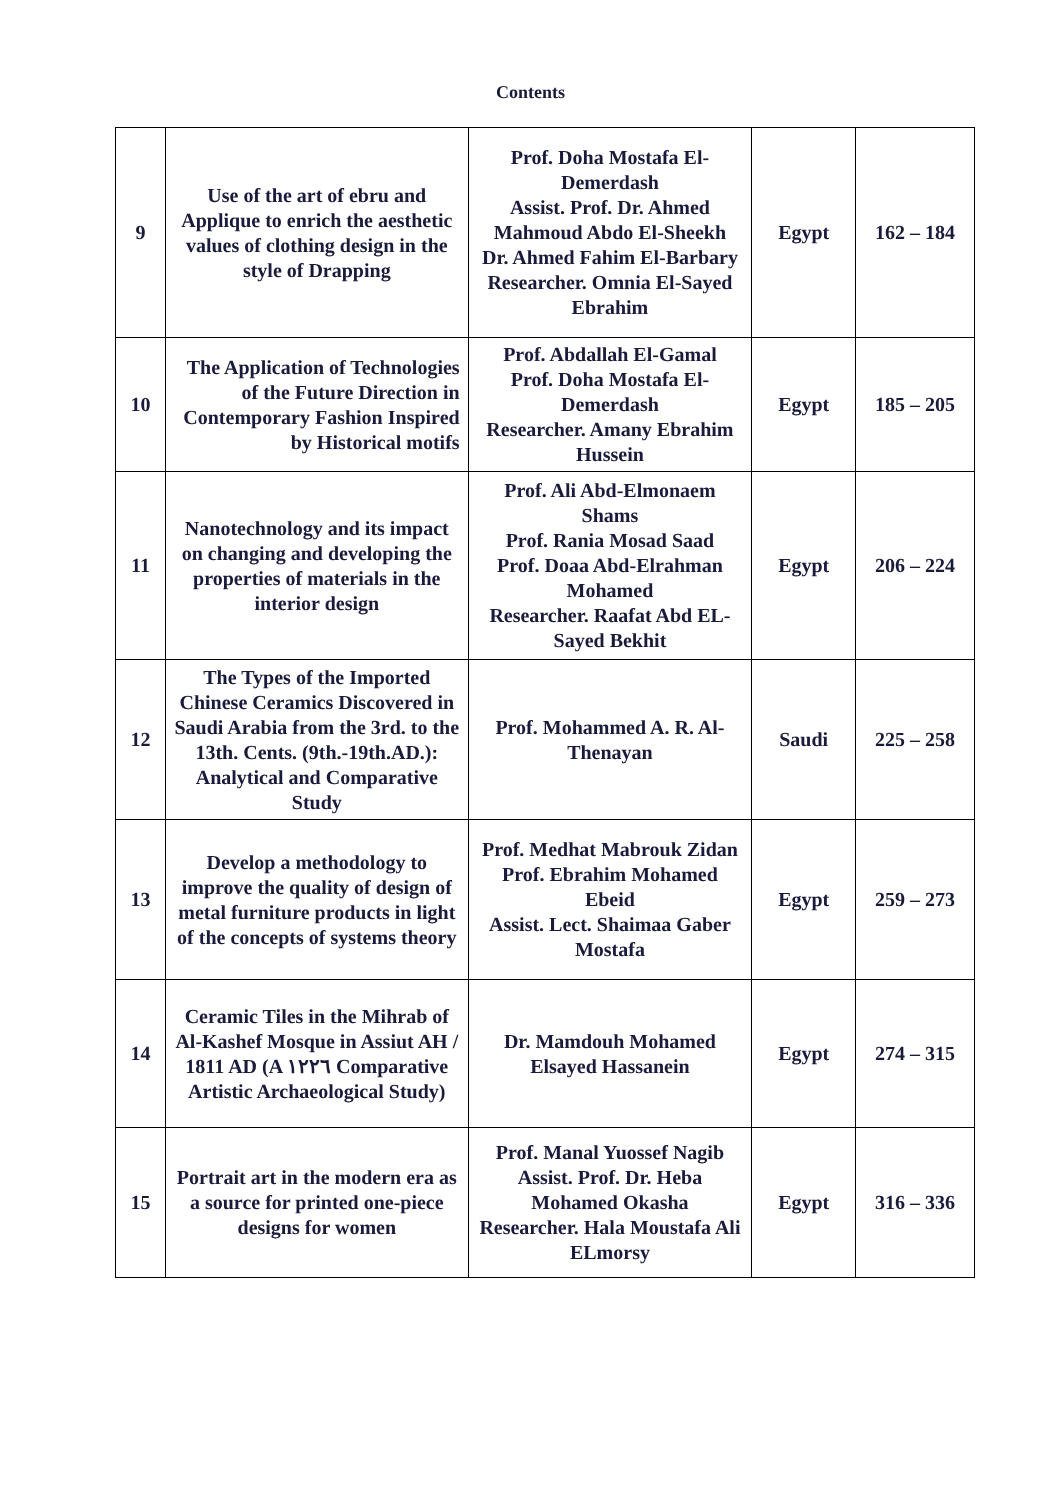Contents
| 9 | Use of the art of ebru and Applique to enrich the aesthetic values of clothing design in the style of Drapping | Prof. Doha Mostafa El-Demerdash Assist. Prof. Dr. Ahmed Mahmoud Abdo El-Sheekh Dr. Ahmed Fahim El-Barbary Researcher. Omnia El-Sayed Ebrahim | Egypt | 162 – 184 |
| 10 | The Application of Technologies of the Future Direction in Contemporary Fashion Inspired by Historical motifs | Prof. Abdallah El-Gamal Prof. Doha Mostafa El-Demerdash Researcher. Amany Ebrahim Hussein | Egypt | 185 – 205 |
| 11 | Nanotechnology and its impact on changing and developing the properties of materials in the interior design | Prof. Ali Abd-Elmonaem Shams Prof. Rania Mosad Saad Prof. Doaa Abd-Elrahman Mohamed Researcher. Raafat Abd EL-Sayed Bekhit | Egypt | 206 – 224 |
| 12 | The Types of the Imported Chinese Ceramics Discovered in Saudi Arabia from the 3rd. to the 13th. Cents. (9th.-19th.AD.): Analytical and Comparative Study | Prof. Mohammed A. R. Al-Thenayan | Saudi | 225 – 258 |
| 13 | Develop a methodology to improve the quality of design of metal furniture products in light of the concepts of systems theory | Prof. Medhat Mabrouk Zidan Prof. Ebrahim Mohamed Ebeid Assist. Lect. Shaimaa Gaber Mostafa | Egypt | 259 – 273 |
| 14 | Ceramic Tiles in the Mihrab of Al-Kashef Mosque in Assiut AH / 1811 AD (A ١٢٢٦ Comparative Artistic Archaeological Study) | Dr. Mamdouh Mohamed Elsayed Hassanein | Egypt | 274 – 315 |
| 15 | Portrait art in the modern era as a source for printed one-piece designs for women | Prof. Manal Yuossef Nagib Assist. Prof. Dr. Heba Mohamed Okasha Researcher. Hala Moustafa Ali ELmorsy | Egypt | 316 – 336 |